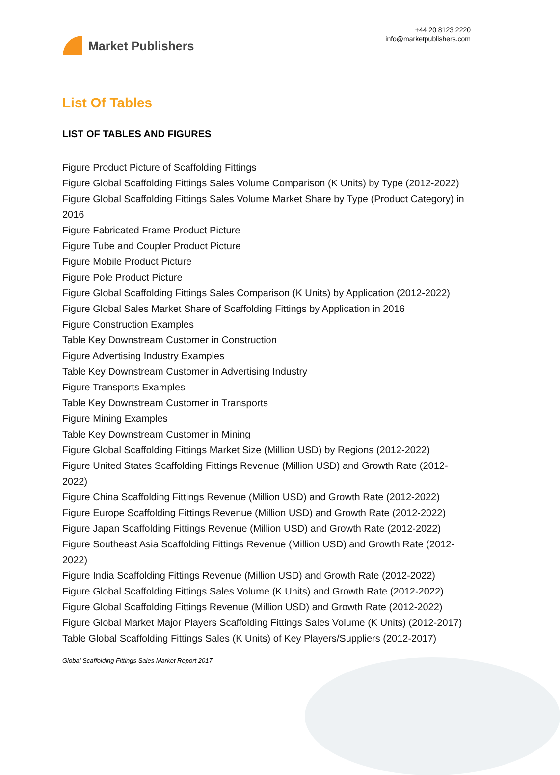Market Publishers
+44 20 8123 2220
info@marketpublishers.com
List Of Tables
LIST OF TABLES AND FIGURES
Figure Product Picture of Scaffolding Fittings
Figure Global Scaffolding Fittings Sales Volume Comparison (K Units) by Type (2012-2022)
Figure Global Scaffolding Fittings Sales Volume Market Share by Type (Product Category) in 2016
Figure Fabricated Frame Product Picture
Figure Tube and Coupler Product Picture
Figure Mobile Product Picture
Figure Pole Product Picture
Figure Global Scaffolding Fittings Sales Comparison (K Units) by Application (2012-2022)
Figure Global Sales Market Share of Scaffolding Fittings by Application in 2016
Figure Construction Examples
Table Key Downstream Customer in Construction
Figure Advertising Industry Examples
Table Key Downstream Customer in Advertising Industry
Figure Transports Examples
Table Key Downstream Customer in Transports
Figure Mining Examples
Table Key Downstream Customer in Mining
Figure Global Scaffolding Fittings Market Size (Million USD) by Regions (2012-2022)
Figure United States Scaffolding Fittings Revenue (Million USD) and Growth Rate (2012-2022)
Figure China Scaffolding Fittings Revenue (Million USD) and Growth Rate (2012-2022)
Figure Europe Scaffolding Fittings Revenue (Million USD) and Growth Rate (2012-2022)
Figure Japan Scaffolding Fittings Revenue (Million USD) and Growth Rate (2012-2022)
Figure Southeast Asia Scaffolding Fittings Revenue (Million USD) and Growth Rate (2012-2022)
Figure India Scaffolding Fittings Revenue (Million USD) and Growth Rate (2012-2022)
Figure Global Scaffolding Fittings Sales Volume (K Units) and Growth Rate (2012-2022)
Figure Global Scaffolding Fittings Revenue (Million USD) and Growth Rate (2012-2022)
Figure Global Market Major Players Scaffolding Fittings Sales Volume (K Units) (2012-2017)
Table Global Scaffolding Fittings Sales (K Units) of Key Players/Suppliers (2012-2017)
Global Scaffolding Fittings Sales Market Report 2017